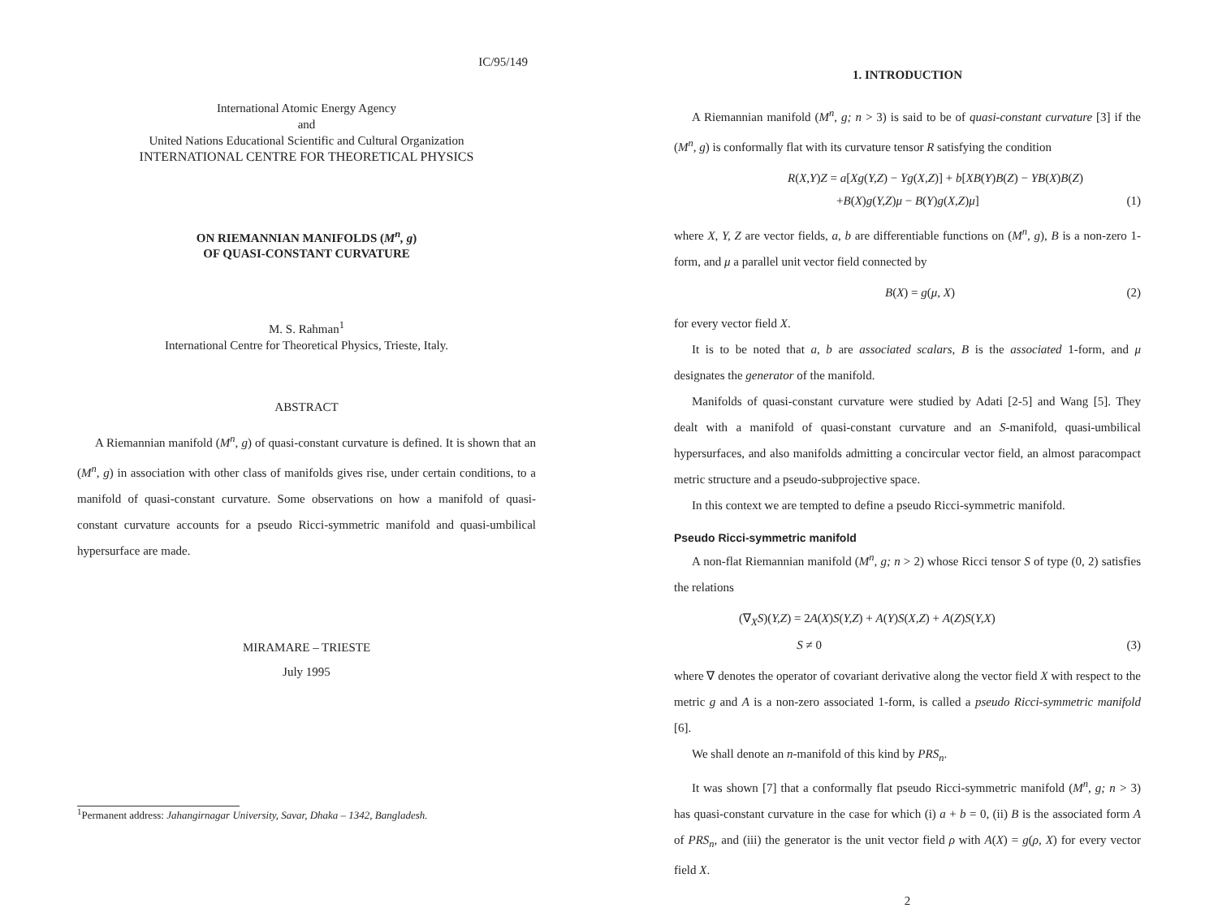IC/95/149
International Atomic Energy Agency
and
United Nations Educational Scientific and Cultural Organization
INTERNATIONAL CENTRE FOR THEORETICAL PHYSICS
ON RIEMANNIAN MANIFOLDS (M<sup>n</sup>, g)
OF QUASI-CONSTANT CURVATURE
M. S. Rahman<sup>1</sup>
International Centre for Theoretical Physics, Trieste, Italy.
ABSTRACT
A Riemannian manifold (M<sup>n</sup>, g) of quasi-constant curvature is defined. It is shown that an (M<sup>n</sup>, g) in association with other class of manifolds gives rise, under certain conditions, to a manifold of quasi-constant curvature. Some observations on how a manifold of quasi-constant curvature accounts for a pseudo Ricci-symmetric manifold and quasi-umbilical hypersurface are made.
MIRAMARE – TRIESTE
July 1995
<sup>1</sup> Permanent address: Jahangirnagar University, Savar, Dhaka – 1342, Bangladesh.
1. INTRODUCTION
A Riemannian manifold (M<sup>n</sup>, g; n > 3) is said to be of quasi-constant curvature [3] if the (M<sup>n</sup>, g) is conformally flat with its curvature tensor R satisfying the condition
R(X,Y)Z = a[Xg(Y,Z) − Yg(X,Z)] + b[XB(Y)B(Z) − YB(X)B(Z)
+B(X)g(Y,Z)μ − B(Y)g(X,Z)μ] (1)
where X, Y, Z are vector fields, a, b are differentiable functions on (M<sup>n</sup>, g), B is a non-zero 1-form, and μ a parallel unit vector field connected by
B(X) = g(μ, X) (2)
for every vector field X.
It is to be noted that a, b are associated scalars, B is the associated 1-form, and μ designates the generator of the manifold.
Manifolds of quasi-constant curvature were studied by Adati [2-5] and Wang [5]. They dealt with a manifold of quasi-constant curvature and an S-manifold, quasi-umbilical hypersurfaces, and also manifolds admitting a concircular vector field, an almost paracompact metric structure and a pseudo-subprojective space.
In this context we are tempted to define a pseudo Ricci-symmetric manifold.
Pseudo Ricci-symmetric manifold
A non-flat Riemannian manifold (M<sup>n</sup>, g; n > 2) whose Ricci tensor S of type (0, 2) satisfies the relations
(∇<sub>X</sub>S)(Y,Z) = 2A(X)S(Y,Z) + A(Y)S(X,Z) + A(Z)S(Y,X)
S ≠ 0 (3)
where ∇ denotes the operator of covariant derivative along the vector field X with respect to the metric g and A is a non-zero associated 1-form, is called a pseudo Ricci-symmetric manifold [6].
We shall denote an n-manifold of this kind by PRS<sub>n</sub>.
It was shown [7] that a conformally flat pseudo Ricci-symmetric manifold (M<sup>n</sup>, g; n > 3) has quasi-constant curvature in the case for which (i) a + b = 0, (ii) B is the associated form A of PRS<sub>n</sub>, and (iii) the generator is the unit vector field ρ with A(X) = g(ρ, X) for every vector field X.
2